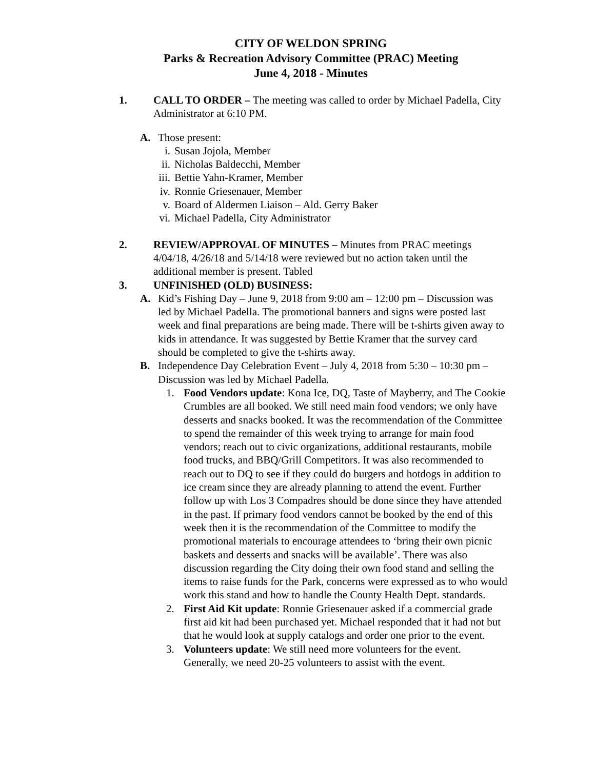CITY OF WELDON SPRING
Parks & Recreation Advisory Committee (PRAC) Meeting
June 4, 2018 - Minutes
1. CALL TO ORDER – The meeting was called to order by Michael Padella, City Administrator at 6:10 PM.
A. Those present:
i. Susan Jojola, Member
ii. Nicholas Baldecchi, Member
iii. Bettie Yahn-Kramer, Member
iv. Ronnie Griesenauer, Member
v. Board of Aldermen Liaison – Ald. Gerry Baker
vi. Michael Padella, City Administrator
2. REVIEW/APPROVAL OF MINUTES – Minutes from PRAC meetings 4/04/18, 4/26/18 and 5/14/18 were reviewed but no action taken until the additional member is present. Tabled
3. UNFINISHED (OLD) BUSINESS:
A. Kid’s Fishing Day – June 9, 2018 from 9:00 am – 12:00 pm – Discussion was led by Michael Padella. The promotional banners and signs were posted last week and final preparations are being made. There will be t-shirts given away to kids in attendance. It was suggested by Bettie Kramer that the survey card should be completed to give the t-shirts away.
B. Independence Day Celebration Event – July 4, 2018 from 5:30 – 10:30 pm – Discussion was led by Michael Padella.
1. Food Vendors update: Kona Ice, DQ, Taste of Mayberry, and The Cookie Crumbles are all booked. We still need main food vendors; we only have desserts and snacks booked. It was the recommendation of the Committee to spend the remainder of this week trying to arrange for main food vendors; reach out to civic organizations, additional restaurants, mobile food trucks, and BBQ/Grill Competitors. It was also recommended to reach out to DQ to see if they could do burgers and hotdogs in addition to ice cream since they are already planning to attend the event. Further follow up with Los 3 Compadres should be done since they have attended in the past. If primary food vendors cannot be booked by the end of this week then it is the recommendation of the Committee to modify the promotional materials to encourage attendees to ‘bring their own picnic baskets and desserts and snacks will be available’. There was also discussion regarding the City doing their own food stand and selling the items to raise funds for the Park, concerns were expressed as to who would work this stand and how to handle the County Health Dept. standards.
2. First Aid Kit update: Ronnie Griesenauer asked if a commercial grade first aid kit had been purchased yet. Michael responded that it had not but that he would look at supply catalogs and order one prior to the event.
3. Volunteers update: We still need more volunteers for the event. Generally, we need 20-25 volunteers to assist with the event.